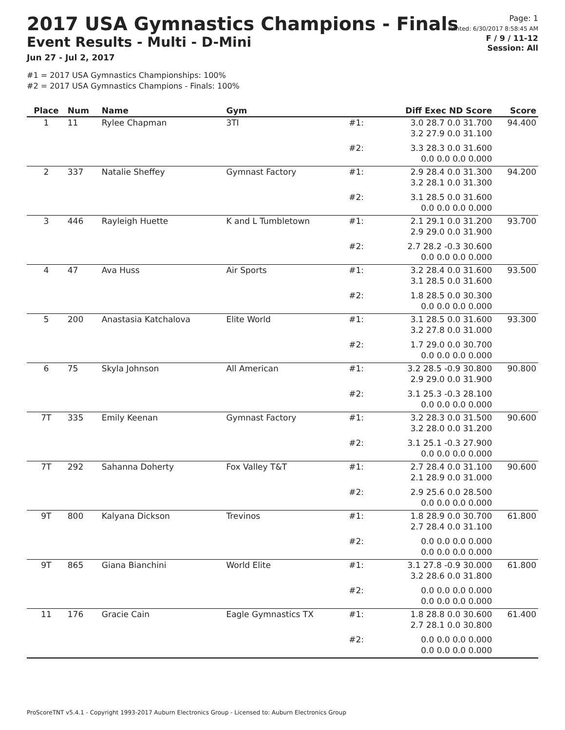2017 USA Gymnastics Champions - Finals
Event Results - Multi - D-Mini
Jun 27 - Jul 2, 2017
#1 = 2017 USA Gymnastics Championships: 100%
#2 = 2017 USA Gymnastics Champions - Finals: 100%
Page: 1
Printed: 6/30/2017 8:58:45 AM
F / 9 / 11-12
Session: All
| Place | Num | Name | Gym | | Diff Exec ND Score | Score |
| --- | --- | --- | --- | --- | --- | --- |
| 1 | 11 | Rylee Chapman | 3TI | #1: | 3.0 28.7 0.0 31.700 3.2 27.9 0.0 31.100 | 94.400 |
| | | | | #2: | 3.3 28.3 0.0 31.600 0.0 0.0 0.0 0.000 | |
| 2 | 337 | Natalie Sheffey | Gymnast Factory | #1: | 2.9 28.4 0.0 31.300 3.2 28.1 0.0 31.300 | 94.200 |
| | | | | #2: | 3.1 28.5 0.0 31.600 0.0 0.0 0.0 0.000 | |
| 3 | 446 | Rayleigh Huette | K and L Tumbletown | #1: | 2.1 29.1 0.0 31.200 2.9 29.0 0.0 31.900 | 93.700 |
| | | | | #2: | 2.7 28.2 -0.3 30.600 0.0 0.0 0.0 0.000 | |
| 4 | 47 | Ava Huss | Air Sports | #1: | 3.2 28.4 0.0 31.600 3.1 28.5 0.0 31.600 | 93.500 |
| | | | | #2: | 1.8 28.5 0.0 30.300 0.0 0.0 0.0 0.000 | |
| 5 | 200 | Anastasia Katchalova | Elite World | #1: | 3.1 28.5 0.0 31.600 3.2 27.8 0.0 31.000 | 93.300 |
| | | | | #2: | 1.7 29.0 0.0 30.700 0.0 0.0 0.0 0.000 | |
| 6 | 75 | Skyla Johnson | All American | #1: | 3.2 28.5 -0.9 30.800 2.9 29.0 0.0 31.900 | 90.800 |
| | | | | #2: | 3.1 25.3 -0.3 28.100 0.0 0.0 0.0 0.000 | |
| 7T | 335 | Emily Keenan | Gymnast Factory | #1: | 3.2 28.3 0.0 31.500 3.2 28.0 0.0 31.200 | 90.600 |
| | | | | #2: | 3.1 25.1 -0.3 27.900 0.0 0.0 0.0 0.000 | |
| 7T | 292 | Sahanna Doherty | Fox Valley T&T | #1: | 2.7 28.4 0.0 31.100 2.1 28.9 0.0 31.000 | 90.600 |
| | | | | #2: | 2.9 25.6 0.0 28.500 0.0 0.0 0.0 0.000 | |
| 9T | 800 | Kalyana Dickson | Trevinos | #1: | 1.8 28.9 0.0 30.700 2.7 28.4 0.0 31.100 | 61.800 |
| | | | | #2: | 0.0 0.0 0.0 0.000 0.0 0.0 0.0 0.000 | |
| 9T | 865 | Giana Bianchini | World Elite | #1: | 3.1 27.8 -0.9 30.000 3.2 28.6 0.0 31.800 | 61.800 |
| | | | | #2: | 0.0 0.0 0.0 0.000 0.0 0.0 0.0 0.000 | |
| 11 | 176 | Gracie Cain | Eagle Gymnastics TX | #1: | 1.8 28.8 0.0 30.600 2.7 28.1 0.0 30.800 | 61.400 |
| | | | | #2: | 0.0 0.0 0.0 0.000 0.0 0.0 0.0 0.000 | |
ProScoreTNT v5.4.1 - Copyright 1993-2017 Auburn Electronics Group - Licensed to: Auburn Electronics Group